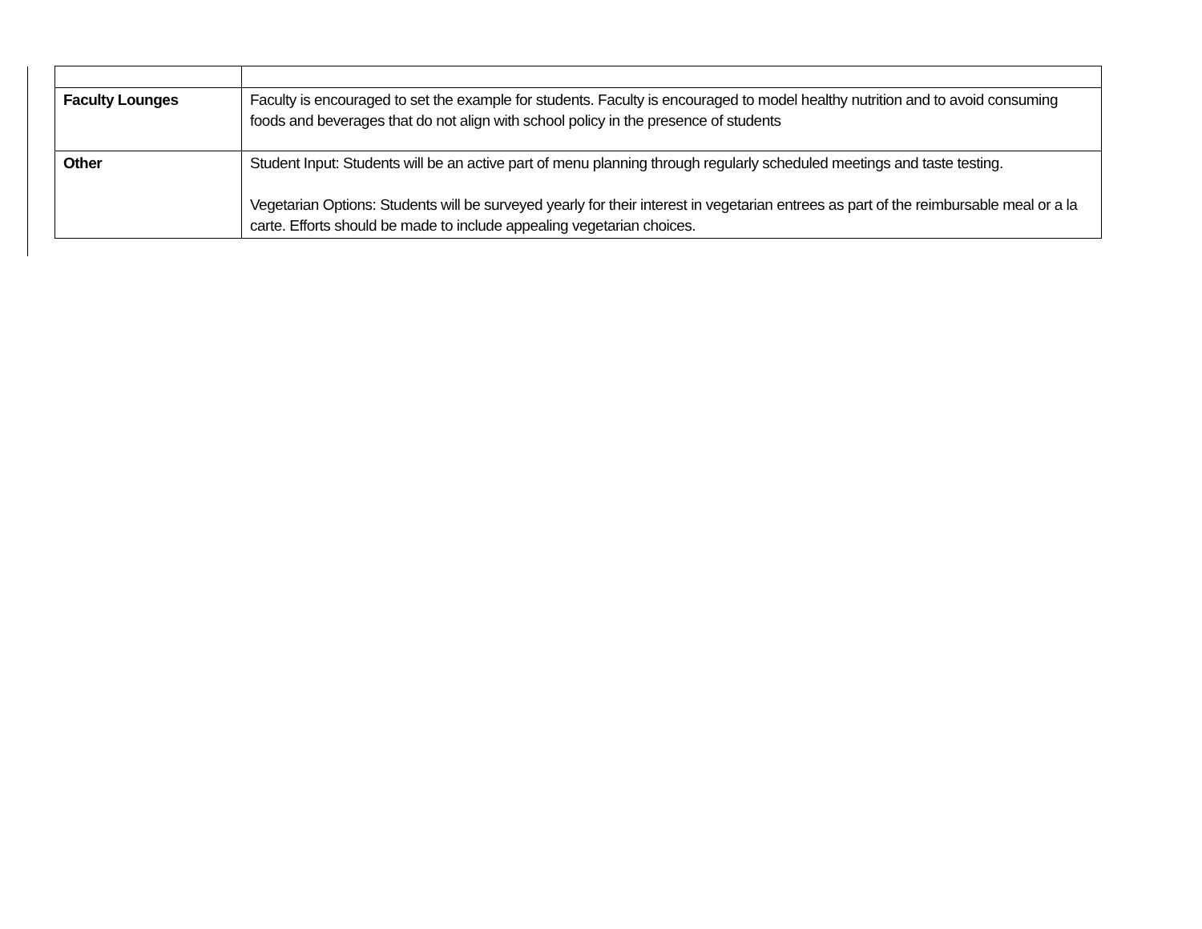| Faculty Lounges | Faculty is encouraged to set the example for students. Faculty is encouraged to model healthy nutrition and to avoid consuming foods and beverages that do not align with school policy in the presence of students |
| Other | Student Input: Students will be an active part of menu planning through regularly scheduled meetings and taste testing. Vegetarian Options: Students will be surveyed yearly for their interest in vegetarian entrees as part of the reimbursable meal or a la carte. Efforts should be made to include appealing vegetarian choices. |